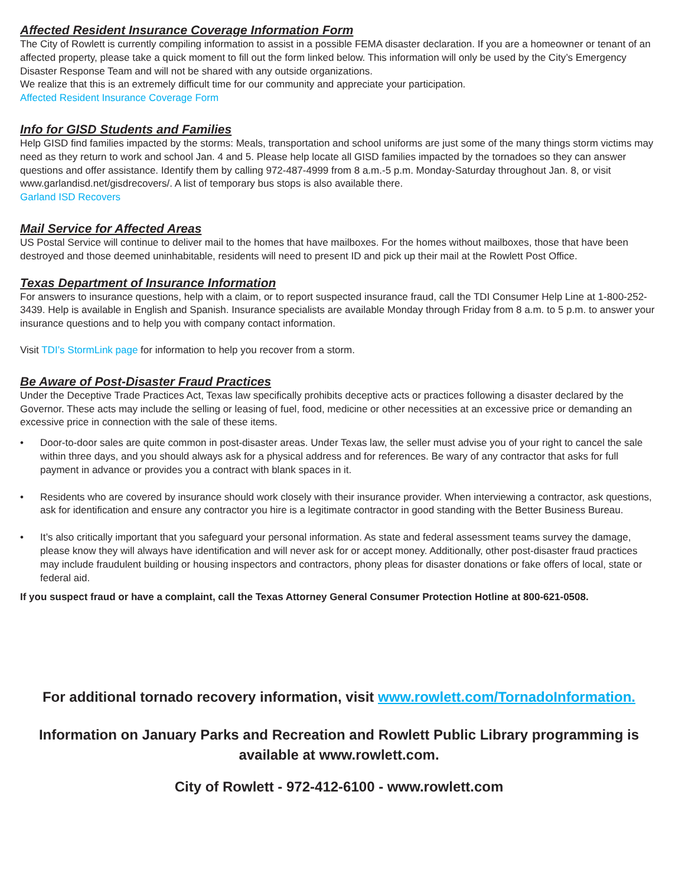Affected Resident Insurance Coverage Information Form
The City of Rowlett is currently compiling information to assist in a possible FEMA disaster declaration. If you are a homeowner or tenant of an affected property, please take a quick moment to fill out the form linked below. This information will only be used by the City’s Emergency Disaster Response Team and will not be shared with any outside organizations.
We realize that this is an extremely difficult time for our community and appreciate your participation.
Affected Resident Insurance Coverage Form
Info for GISD Students and Families
Help GISD find families impacted by the storms: Meals, transportation and school uniforms are just some of the many things storm victims may need as they return to work and school Jan. 4 and 5. Please help locate all GISD families impacted by the tornadoes so they can answer questions and offer assistance. Identify them by calling 972-487-4999 from 8 a.m.-5 p.m. Monday-Saturday throughout Jan. 8, or visit www.garlandisd.net/gisdrecovers/. A list of temporary bus stops is also available there.
Garland ISD Recovers
Mail Service for Affected Areas
US Postal Service will continue to deliver mail to the homes that have mailboxes. For the homes without mailboxes, those that have been destroyed and those deemed uninhabitable, residents will need to present ID and pick up their mail at the Rowlett Post Office.
Texas Department of Insurance Information
For answers to insurance questions, help with a claim, or to report suspected insurance fraud, call the TDI Consumer Help Line at 1-800-252-3439. Help is available in English and Spanish. Insurance specialists are available Monday through Friday from 8 a.m. to 5 p.m. to answer your insurance questions and to help you with company contact information.
Visit TDI’s StormLink page for information to help you recover from a storm.
Be Aware of Post-Disaster Fraud Practices
Under the Deceptive Trade Practices Act, Texas law specifically prohibits deceptive acts or practices following a disaster declared by the Governor. These acts may include the selling or leasing of fuel, food, medicine or other necessities at an excessive price or demanding an excessive price in connection with the sale of these items.
• Door-to-door sales are quite common in post-disaster areas. Under Texas law, the seller must advise you of your right to cancel the sale within three days, and you should always ask for a physical address and for references. Be wary of any contractor that asks for full payment in advance or provides you a contract with blank spaces in it.
• Residents who are covered by insurance should work closely with their insurance provider. When interviewing a contractor, ask questions, ask for identification and ensure any contractor you hire is a legitimate contractor in good standing with the Better Business Bureau.
• It’s also critically important that you safeguard your personal information. As state and federal assessment teams survey the damage, please know they will always have identification and will never ask for or accept money. Additionally, other post-disaster fraud practices may include fraudulent building or housing inspectors and contractors, phony pleas for disaster donations or fake offers of local, state or federal aid.
If you suspect fraud or have a complaint, call the Texas Attorney General Consumer Protection Hotline at 800-621-0508.
For additional tornado recovery information, visit www.rowlett.com/TornadoInformation.
Information on January Parks and Recreation and Rowlett Public Library programming is available at www.rowlett.com.
City of Rowlett - 972-412-6100 - www.rowlett.com